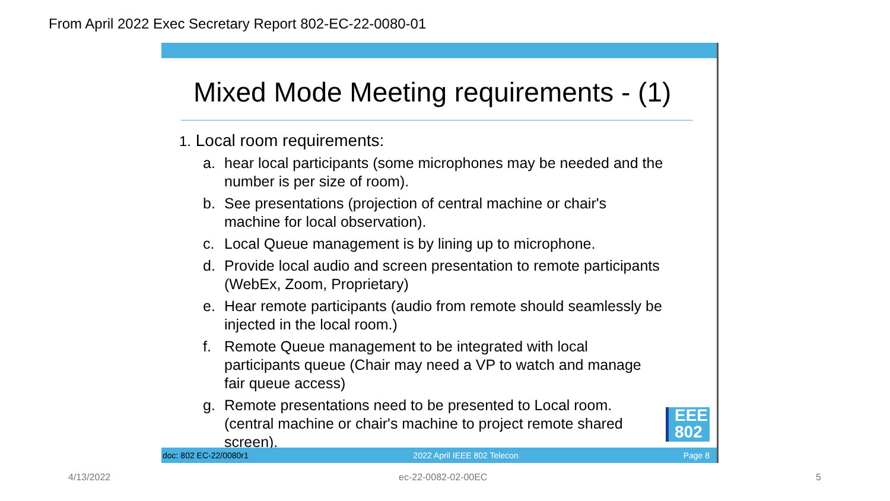From April 2022 Exec Secretary Report 802-EC-22-0080-01
Mixed Mode Meeting requirements - (1)
1. Local room requirements:
a. hear local participants (some microphones may be needed and the number is per size of room).
b. See presentations (projection of central machine or chair's machine for local observation).
c. Local Queue management is by lining up to microphone.
d. Provide local audio and screen presentation to remote participants (WebEx, Zoom, Proprietary)
e. Hear remote participants (audio from remote should seamlessly be injected in the local room.)
f. Remote Queue management to be integrated with local participants queue (Chair may need a VP to watch and manage fair queue access)
g. Remote presentations need to be presented to Local room. (central machine or chair's machine to project remote shared screen).
EEE
802
doc: 802 EC-22/0080r1 2022 April IEEE 802 Telecon Page 8
4/13/2022 ec-22-0082-02-00EC 5